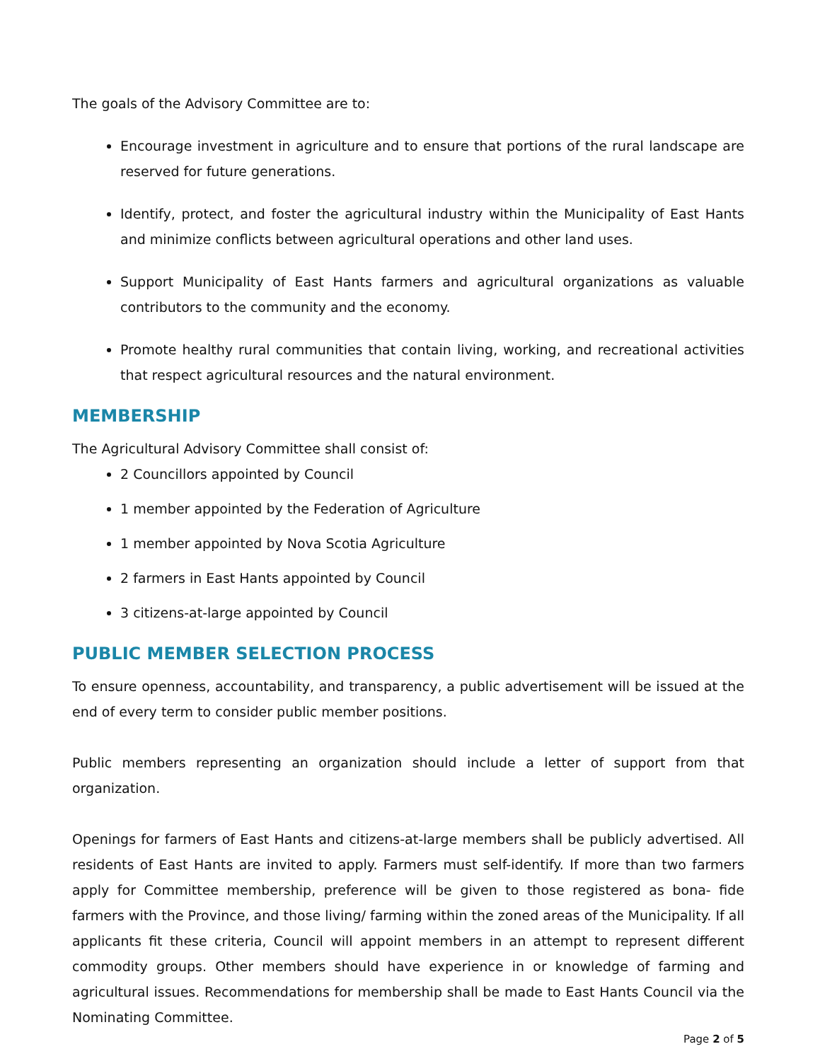The goals of the Advisory Committee are to:
Encourage investment in agriculture and to ensure that portions of the rural landscape are reserved for future generations.
Identify, protect, and foster the agricultural industry within the Municipality of East Hants and minimize conflicts between agricultural operations and other land uses.
Support Municipality of East Hants farmers and agricultural organizations as valuable contributors to the community and the economy.
Promote healthy rural communities that contain living, working, and recreational activities that respect agricultural resources and the natural environment.
MEMBERSHIP
The Agricultural Advisory Committee shall consist of:
2 Councillors appointed by Council
1 member appointed by the Federation of Agriculture
1 member appointed by Nova Scotia Agriculture
2 farmers in East Hants appointed by Council
3 citizens-at-large appointed by Council
PUBLIC MEMBER SELECTION PROCESS
To ensure openness, accountability, and transparency, a public advertisement will be issued at the end of every term to consider public member positions.
Public members representing an organization should include a letter of support from that organization.
Openings for farmers of East Hants and citizens-at-large members shall be publicly advertised. All residents of East Hants are invited to apply. Farmers must self-identify. If more than two farmers apply for Committee membership, preference will be given to those registered as bona- fide farmers with the Province, and those living/ farming within the zoned areas of the Municipality. If all applicants fit these criteria, Council will appoint members in an attempt to represent different commodity groups. Other members should have experience in or knowledge of farming and agricultural issues. Recommendations for membership shall be made to East Hants Council via the Nominating Committee.
Page 2 of 5